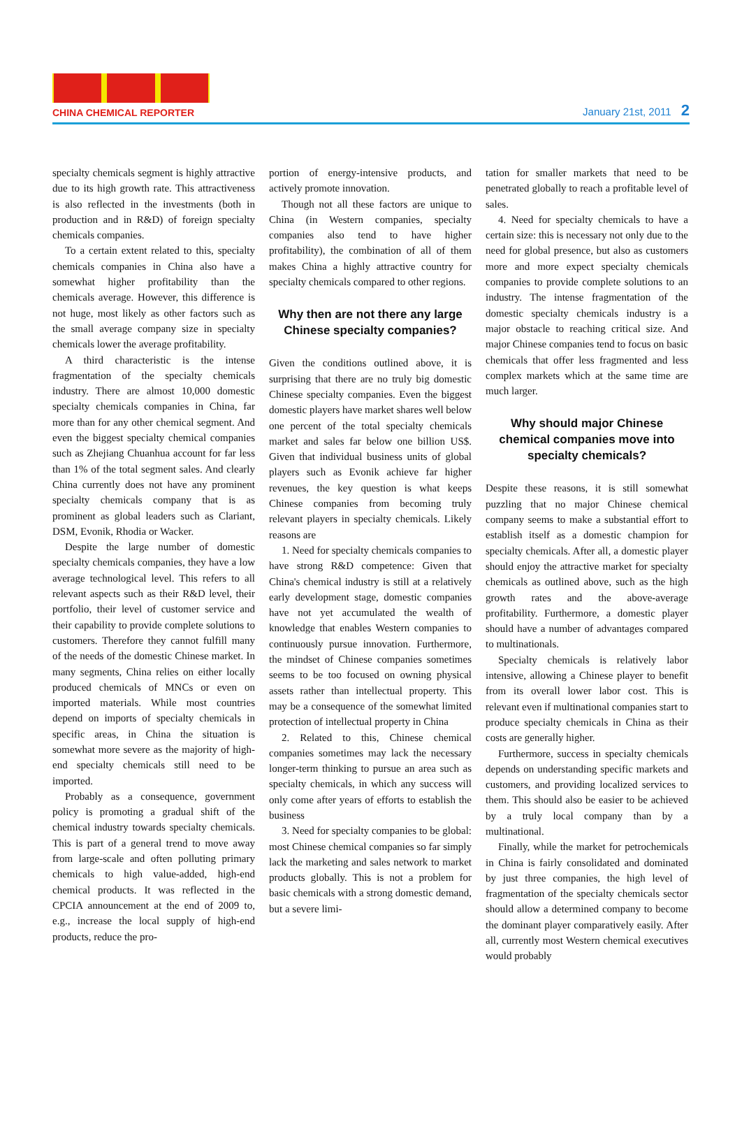CHINA CHEMICAL REPORTER
January 21st, 2011 2
specialty chemicals segment is highly attractive due to its high growth rate. This attractiveness is also reflected in the investments (both in production and in R&D) of foreign specialty chemicals companies.
To a certain extent related to this, specialty chemicals companies in China also have a somewhat higher profitability than the chemicals average. However, this difference is not huge, most likely as other factors such as the small average company size in specialty chemicals lower the average profitability.
A third characteristic is the intense fragmentation of the specialty chemicals industry. There are almost 10,000 domestic specialty chemicals companies in China, far more than for any other chemical segment. And even the biggest specialty chemical companies such as Zhejiang Chuanhua account for far less than 1% of the total segment sales. And clearly China currently does not have any prominent specialty chemicals company that is as prominent as global leaders such as Clariant, DSM, Evonik, Rhodia or Wacker.
Despite the large number of domestic specialty chemicals companies, they have a low average technological level. This refers to all relevant aspects such as their R&D level, their portfolio, their level of customer service and their capability to provide complete solutions to customers. Therefore they cannot fulfill many of the needs of the domestic Chinese market. In many segments, China relies on either locally produced chemicals of MNCs or even on imported materials. While most countries depend on imports of specialty chemicals in specific areas, in China the situation is somewhat more severe as the majority of high-end specialty chemicals still need to be imported.
Probably as a consequence, government policy is promoting a gradual shift of the chemical industry towards specialty chemicals. This is part of a general trend to move away from large-scale and often polluting primary chemicals to high value-added, high-end chemical products. It was reflected in the CPCIA announcement at the end of 2009 to, e.g., increase the local supply of high-end products, reduce the pro-
portion of energy-intensive products, and actively promote innovation.
Though not all these factors are unique to China (in Western companies, specialty companies also tend to have higher profitability), the combination of all of them makes China a highly attractive country for specialty chemicals compared to other regions.
Why then are not there any large Chinese specialty companies?
Given the conditions outlined above, it is surprising that there are no truly big domestic Chinese specialty companies. Even the biggest domestic players have market shares well below one percent of the total specialty chemicals market and sales far below one billion US$. Given that individual business units of global players such as Evonik achieve far higher revenues, the key question is what keeps Chinese companies from becoming truly relevant players in specialty chemicals. Likely reasons are
1. Need for specialty chemicals companies to have strong R&D competence: Given that China's chemical industry is still at a relatively early development stage, domestic companies have not yet accumulated the wealth of knowledge that enables Western companies to continuously pursue innovation. Furthermore, the mindset of Chinese companies sometimes seems to be too focused on owning physical assets rather than intellectual property. This may be a consequence of the somewhat limited protection of intellectual property in China
2. Related to this, Chinese chemical companies sometimes may lack the necessary longer-term thinking to pursue an area such as specialty chemicals, in which any success will only come after years of efforts to establish the business
3. Need for specialty companies to be global: most Chinese chemical companies so far simply lack the marketing and sales network to market products globally. This is not a problem for basic chemicals with a strong domestic demand, but a severe limi-
tation for smaller markets that need to be penetrated globally to reach a profitable level of sales.
4. Need for specialty chemicals to have a certain size: this is necessary not only due to the need for global presence, but also as customers more and more expect specialty chemicals companies to provide complete solutions to an industry. The intense fragmentation of the domestic specialty chemicals industry is a major obstacle to reaching critical size. And major Chinese companies tend to focus on basic chemicals that offer less fragmented and less complex markets which at the same time are much larger.
Why should major Chinese chemical companies move into specialty chemicals?
Despite these reasons, it is still somewhat puzzling that no major Chinese chemical company seems to make a substantial effort to establish itself as a domestic champion for specialty chemicals. After all, a domestic player should enjoy the attractive market for specialty chemicals as outlined above, such as the high growth rates and the above-average profitability. Furthermore, a domestic player should have a number of advantages compared to multinationals.
Specialty chemicals is relatively labor intensive, allowing a Chinese player to benefit from its overall lower labor cost. This is relevant even if multinational companies start to produce specialty chemicals in China as their costs are generally higher.
Furthermore, success in specialty chemicals depends on understanding specific markets and customers, and providing localized services to them. This should also be easier to be achieved by a truly local company than by a multinational.
Finally, while the market for petrochemicals in China is fairly consolidated and dominated by just three companies, the high level of fragmentation of the specialty chemicals sector should allow a determined company to become the dominant player comparatively easily. After all, currently most Western chemical executives would probably